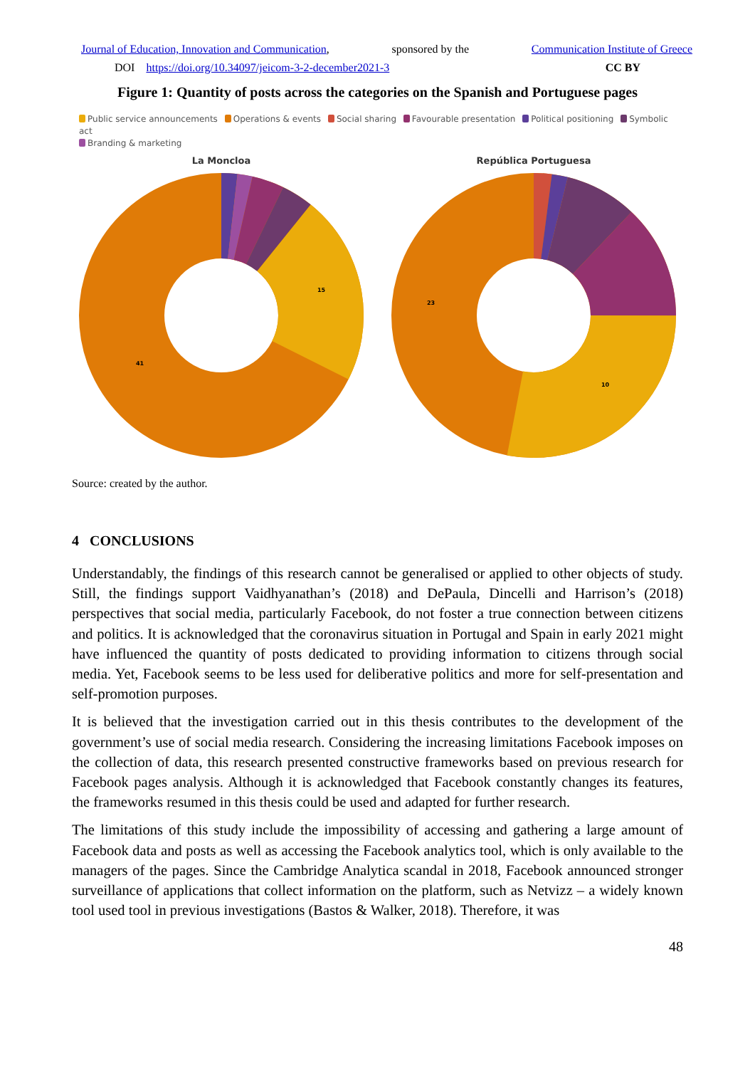Journal of Education, Innovation and Communication, sponsored by the Communication Institute of Greece
DOI https://doi.org/10.34097/jeicom-3-2-december2021-3 CC BY
Figure 1: Quantity of posts across the categories on the Spanish and Portuguese pages
Public service announcements Operations & events Social sharing Favourable presentation Political positioning Symbolic act
Branding & marketing
La Moncloa
41
15
República Portuguesa
23
10
Source: created by the author.
4 CONCLUSIONS
Understandably, the findings of this research cannot be generalised or applied to other objects of study. Still, the findings support Vaidhyanathan’s (2018) and DePaula, Dincelli and Harrison’s (2018) perspectives that social media, particularly Facebook, do not foster a true connection between citizens and politics. It is acknowledged that the coronavirus situation in Portugal and Spain in early 2021 might have influenced the quantity of posts dedicated to providing information to citizens through social media. Yet, Facebook seems to be less used for deliberative politics and more for self-presentation and self-promotion purposes.
It is believed that the investigation carried out in this thesis contributes to the development of the government’s use of social media research. Considering the increasing limitations Facebook imposes on the collection of data, this research presented constructive frameworks based on previous research for Facebook pages analysis. Although it is acknowledged that Facebook constantly changes its features, the frameworks resumed in this thesis could be used and adapted for further research.
The limitations of this study include the impossibility of accessing and gathering a large amount of Facebook data and posts as well as accessing the Facebook analytics tool, which is only available to the managers of the pages. Since the Cambridge Analytica scandal in 2018, Facebook announced stronger surveillance of applications that collect information on the platform, such as Netvizz – a widely known tool used tool in previous investigations (Bastos & Walker, 2018). Therefore, it was
48